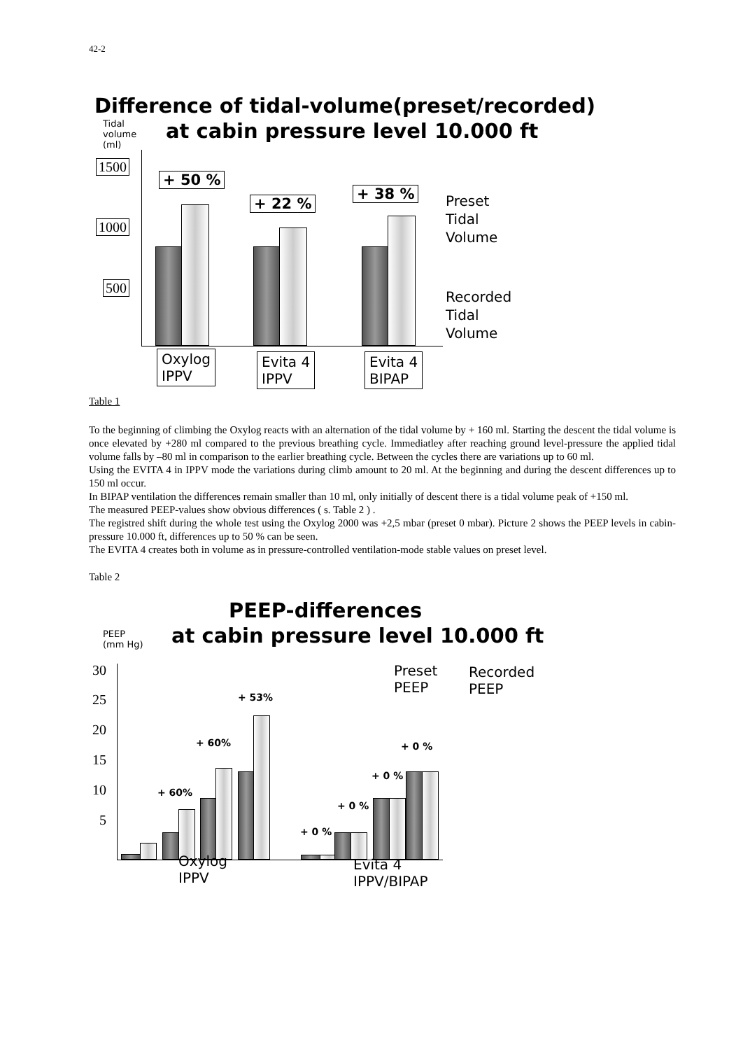42-2
Difference of tidal-volume(preset/recorded)
Tidal
volume
(ml)
at cabin pressure level 10.000 ft
1500
1000
500
+ 50 %
+ 22 %
+ 38 %
Preset
Tidal
Volume
Recorded
Tidal
Volume
Oxylog
IPPV
Evita 4
IPPV
Evita 4
BIPAP
Table 1
To the beginning of climbing the Oxylog reacts with an alternation of the tidal volume by + 160 ml. Starting the descent the tidal volume is once elevated by +280 ml compared to the previous breathing cycle. Immediatley after reaching ground level-pressure the applied tidal volume falls by –80 ml in comparison to the earlier breathing cycle. Between the cycles there are variations up to 60 ml.
Using the EVITA 4 in IPPV mode the variations during climb amount to 20 ml. At the beginning and during the descent differences up to 150 ml occur.
In BIPAP ventilation the differences remain smaller than 10 ml, only initially of descent there is a tidal volume peak of +150 ml.
The measured PEEP-values show obvious differences ( s. Table 2 ) .
The registred shift during the whole test using the Oxylog 2000 was +2,5 mbar (preset 0 mbar). Picture 2 shows the PEEP levels in cabin-pressure 10.000 ft, differences up to 50 % can be seen.
The EVITA 4 creates both in volume as in pressure-controlled ventilation-mode stable values on preset level.
Table 2
PEEP-differences
PEEP
(mm Hg)
at cabin pressure level 10.000 ft
30
25
20
15
10
5
+ 53%
+ 60%
+ 60%
+ 0 %
+ 0 %
+ 0 %
+ 0 %
Preset
PEEP
Recorded
PEEP
Oxylog
IPPV
Evita 4
IPPV/BIPAP